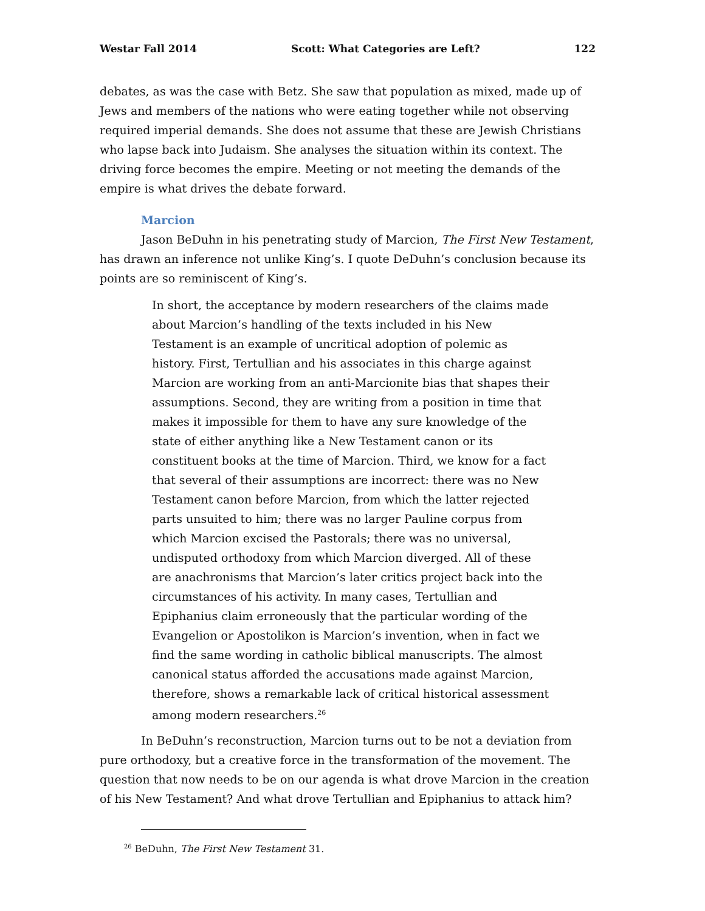Westar Fall 2014 Scott: What Categories are Left? 122
debates, as was the case with Betz. She saw that population as mixed, made up of Jews and members of the nations who were eating together while not observing required imperial demands. She does not assume that these are Jewish Christians who lapse back into Judaism. She analyses the situation within its context. The driving force becomes the empire. Meeting or not meeting the demands of the empire is what drives the debate forward.
Marcion
Jason BeDuhn in his penetrating study of Marcion, The First New Testament, has drawn an inference not unlike King’s. I quote DeDuhn’s conclusion because its points are so reminiscent of King’s.
In short, the acceptance by modern researchers of the claims made about Marcion’s handling of the texts included in his New Testament is an example of uncritical adoption of polemic as history. First, Tertullian and his associates in this charge against Marcion are working from an anti-Marcionite bias that shapes their assumptions. Second, they are writing from a position in time that makes it impossible for them to have any sure knowledge of the state of either anything like a New Testament canon or its constituent books at the time of Marcion. Third, we know for a fact that several of their assumptions are incorrect: there was no New Testament canon before Marcion, from which the latter rejected parts unsuited to him; there was no larger Pauline corpus from which Marcion excised the Pastorals; there was no universal, undisputed orthodoxy from which Marcion diverged. All of these are anachronisms that Marcion’s later critics project back into the circumstances of his activity. In many cases, Tertullian and Epiphanius claim erroneously that the particular wording of the Evangelion or Apostolikon is Marcion’s invention, when in fact we find the same wording in catholic biblical manuscripts. The almost canonical status afforded the accusations made against Marcion, therefore, shows a remarkable lack of critical historical assessment among modern researchers.<sup>26</sup>
In BeDuhn’s reconstruction, Marcion turns out to be not a deviation from pure orthodoxy, but a creative force in the transformation of the movement. The question that now needs to be on our agenda is what drove Marcion in the creation of his New Testament? And what drove Tertullian and Epiphanius to attack him?
<sup>26</sup> BeDuhn, The First New Testament 31.